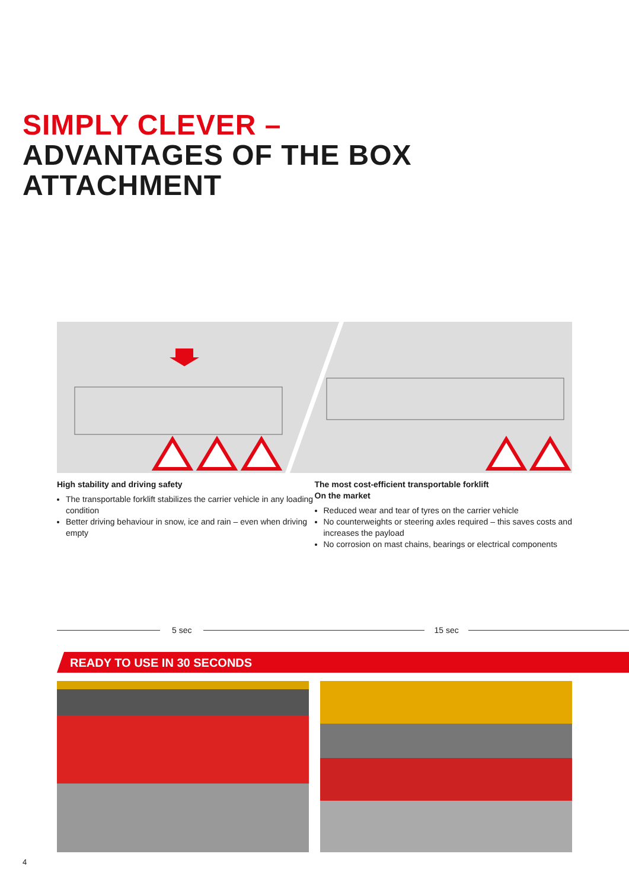SIMPLY CLEVER –
ADVANTAGES OF THE BOX
ATTACHMENT
High stability and driving safety
The transportable forklift stabilizes the carrier vehicle in any loading condition
Better driving behaviour in snow, ice and rain – even when driving empty
The most cost-efficient transportable forklift
On the market
Reduced wear and tear of tyres on the carrier vehicle
No counterweights or steering axles required – this saves costs and increases the payload
No corrosion on mast chains, bearings or electrical components
5 sec 15 sec
READY TO USE IN 30 SECONDS
4